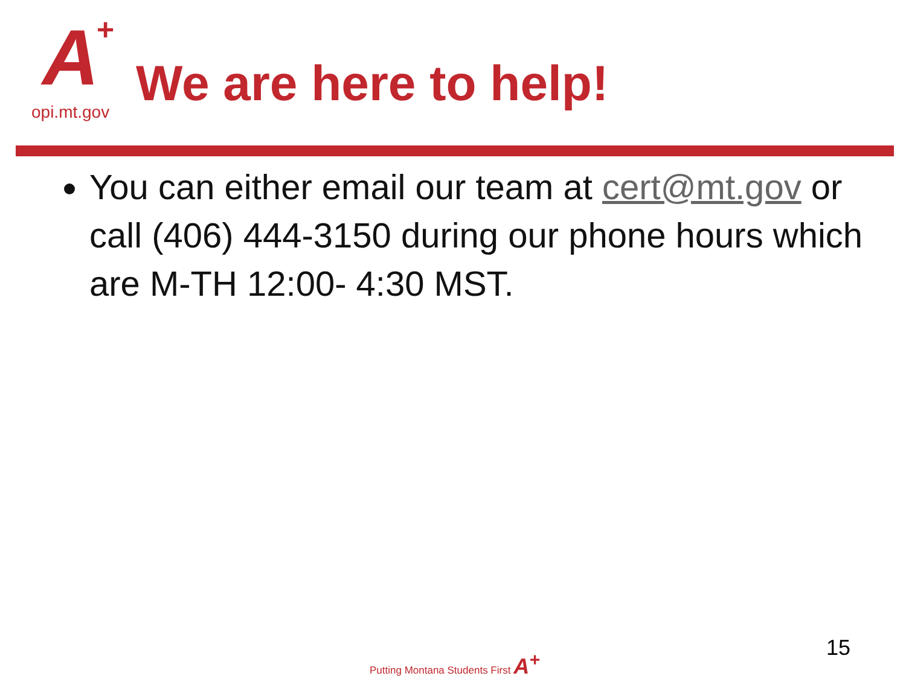A +
opi.mt.gov
We are here to help!
You can either email our team at cert@mt.gov or call (406) 444-3150 during our phone hours which are M-TH 12:00- 4:30 MST.
Putting Montana Students First A<sup>+</sup>
15